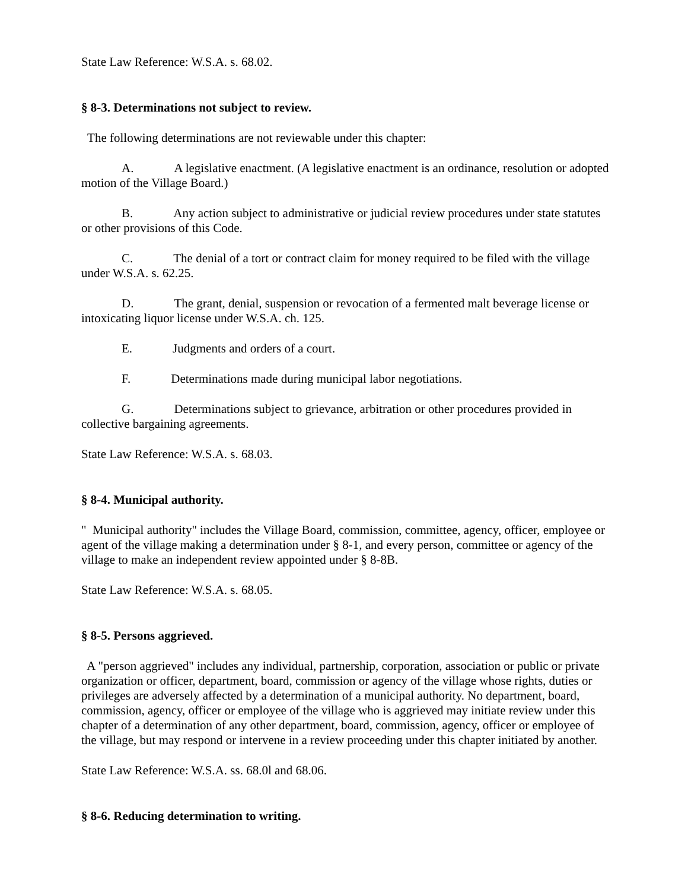State Law Reference: W.S.A. s. 68.02.
§ 8-3. Determinations not subject to review.
The following determinations are not reviewable under this chapter:
A. A legislative enactment. (A legislative enactment is an ordinance, resolution or adopted motion of the Village Board.)
B. Any action subject to administrative or judicial review procedures under state statutes or other provisions of this Code.
C. The denial of a tort or contract claim for money required to be filed with the village under W.S.A. s. 62.25.
D. The grant, denial, suspension or revocation of a fermented malt beverage license or intoxicating liquor license under W.S.A. ch. 125.
E. Judgments and orders of a court.
F. Determinations made during municipal labor negotiations.
G. Determinations subject to grievance, arbitration or other procedures provided in collective bargaining agreements.
State Law Reference: W.S.A. s. 68.03.
§ 8-4. Municipal authority.
" Municipal authority" includes the Village Board, commission, committee, agency, officer, employee or agent of the village making a determination under § 8-1, and every person, committee or agency of the village to make an independent review appointed under § 8-8B.
State Law Reference: W.S.A. s. 68.05.
§ 8-5. Persons aggrieved.
A "person aggrieved" includes any individual, partnership, corporation, association or public or private organization or officer, department, board, commission or agency of the village whose rights, duties or privileges are adversely affected by a determination of a municipal authority. No department, board, commission, agency, officer or employee of the village who is aggrieved may initiate review under this chapter of a determination of any other department, board, commission, agency, officer or employee of the village, but may respond or intervene in a review proceeding under this chapter initiated by another.
State Law Reference: W.S.A. ss. 68.0l and 68.06.
§ 8-6. Reducing determination to writing.